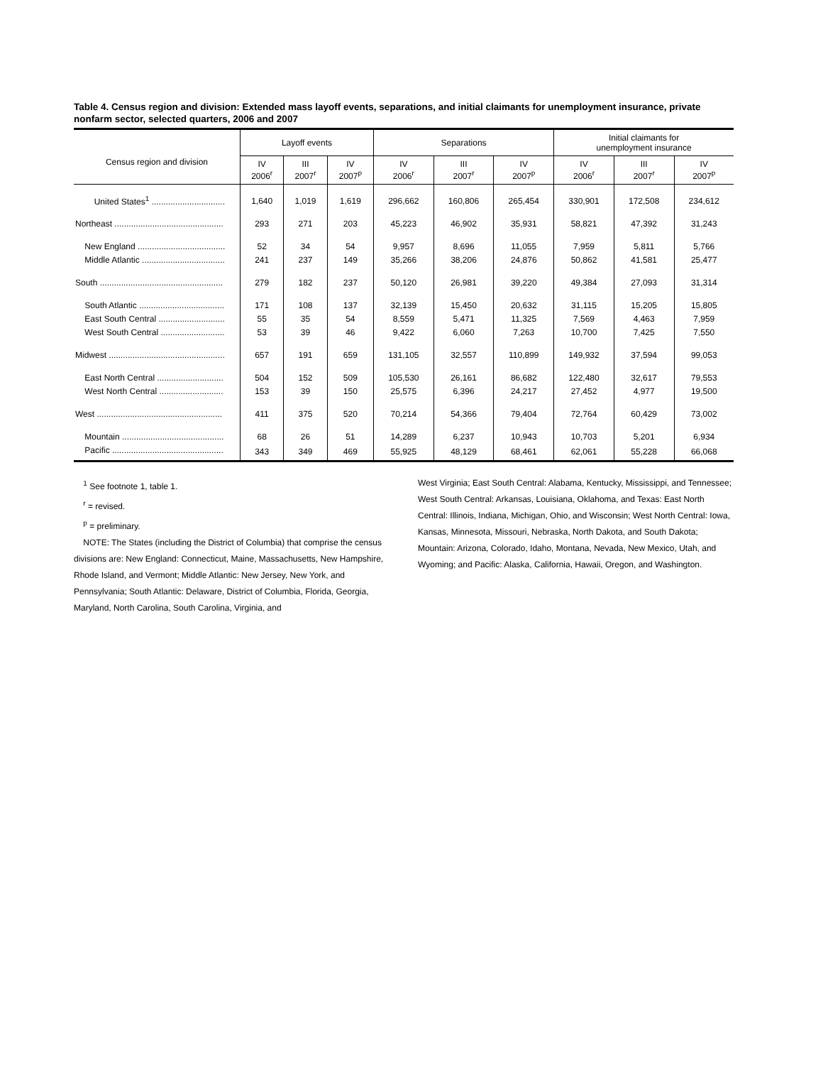Table 4. Census region and division: Extended mass layoff events, separations, and initial claimants for unemployment insurance, private nonfarm sector, selected quarters, 2006 and 2007
| Census region and division | Layoff events | | | Separations | | | Initial claimants for unemployment insurance | | |
| --- | --- | --- | --- | --- | --- | --- | --- | --- | --- |
| | IV 2006<sup>r</sup> | III 2007<sup>r</sup> | IV 2007<sup>p</sup> | IV 2006<sup>r</sup> | III 2007<sup>r</sup> | IV 2007<sup>p</sup> | IV 2006<sup>r</sup> | III 2007<sup>r</sup> | IV 2007<sup>p</sup> |
| United States<sup>1</sup> ............................... | 1,640 | 1,019 | 1,619 | 296,662 | 160,806 | 265,454 | 330,901 | 172,508 | 234,612 |
| Northeast .............................................. | 293 | 271 | 203 | 45,223 | 46,902 | 35,931 | 58,821 | 47,392 | 31,243 |
| New England ..................................... | 52 | 34 | 54 | 9,957 | 8,696 | 11,055 | 7,959 | 5,811 | 5,766 |
| Middle Atlantic ................................... | 241 | 237 | 149 | 35,266 | 38,206 | 24,876 | 50,862 | 41,581 | 25,477 |
| South .................................................... | 279 | 182 | 237 | 50,120 | 26,981 | 39,220 | 49,384 | 27,093 | 31,314 |
| South Atlantic .................................... | 171 | 108 | 137 | 32,139 | 15,450 | 20,632 | 31,115 | 15,205 | 15,805 |
| East South Central ............................ | 55 | 35 | 54 | 8,559 | 5,471 | 11,325 | 7,569 | 4,463 | 7,959 |
| West South Central ........................... | 53 | 39 | 46 | 9,422 | 6,060 | 7,263 | 10,700 | 7,425 | 7,550 |
| Midwest ................................................. | 657 | 191 | 659 | 131,105 | 32,557 | 110,899 | 149,932 | 37,594 | 99,053 |
| East North Central ............................ | 504 | 152 | 509 | 105,530 | 26,161 | 86,682 | 122,480 | 32,617 | 79,553 |
| West North Central ........................... | 153 | 39 | 150 | 25,575 | 6,396 | 24,217 | 27,452 | 4,977 | 19,500 |
| West ..................................................... | 411 | 375 | 520 | 70,214 | 54,366 | 79,404 | 72,764 | 60,429 | 73,002 |
| Mountain ........................................... | 68 | 26 | 51 | 14,289 | 6,237 | 10,943 | 10,703 | 5,201 | 6,934 |
| Pacific ............................................... | 343 | 349 | 469 | 55,925 | 48,129 | 68,461 | 62,061 | 55,228 | 66,068 |
<sup>1</sup> See footnote 1, table 1.
<sup>r</sup> = revised.
<sup>p</sup> = preliminary.
NOTE: The States (including the District of Columbia) that comprise the census divisions are: New England: Connecticut, Maine, Massachusetts, New Hampshire, Rhode Island, and Vermont; Middle Atlantic: New Jersey, New York, and Pennsylvania; South Atlantic: Delaware, District of Columbia, Florida, Georgia, Maryland, North Carolina, South Carolina, Virginia, and
West Virginia; East South Central: Alabama, Kentucky, Mississippi, and Tennessee; West South Central: Arkansas, Louisiana, Oklahoma, and Texas: East North Central: Illinois, Indiana, Michigan, Ohio, and Wisconsin; West North Central: Iowa, Kansas, Minnesota, Missouri, Nebraska, North Dakota, and South Dakota; Mountain: Arizona, Colorado, Idaho, Montana, Nevada, New Mexico, Utah, and Wyoming; and Pacific: Alaska, California, Hawaii, Oregon, and Washington.